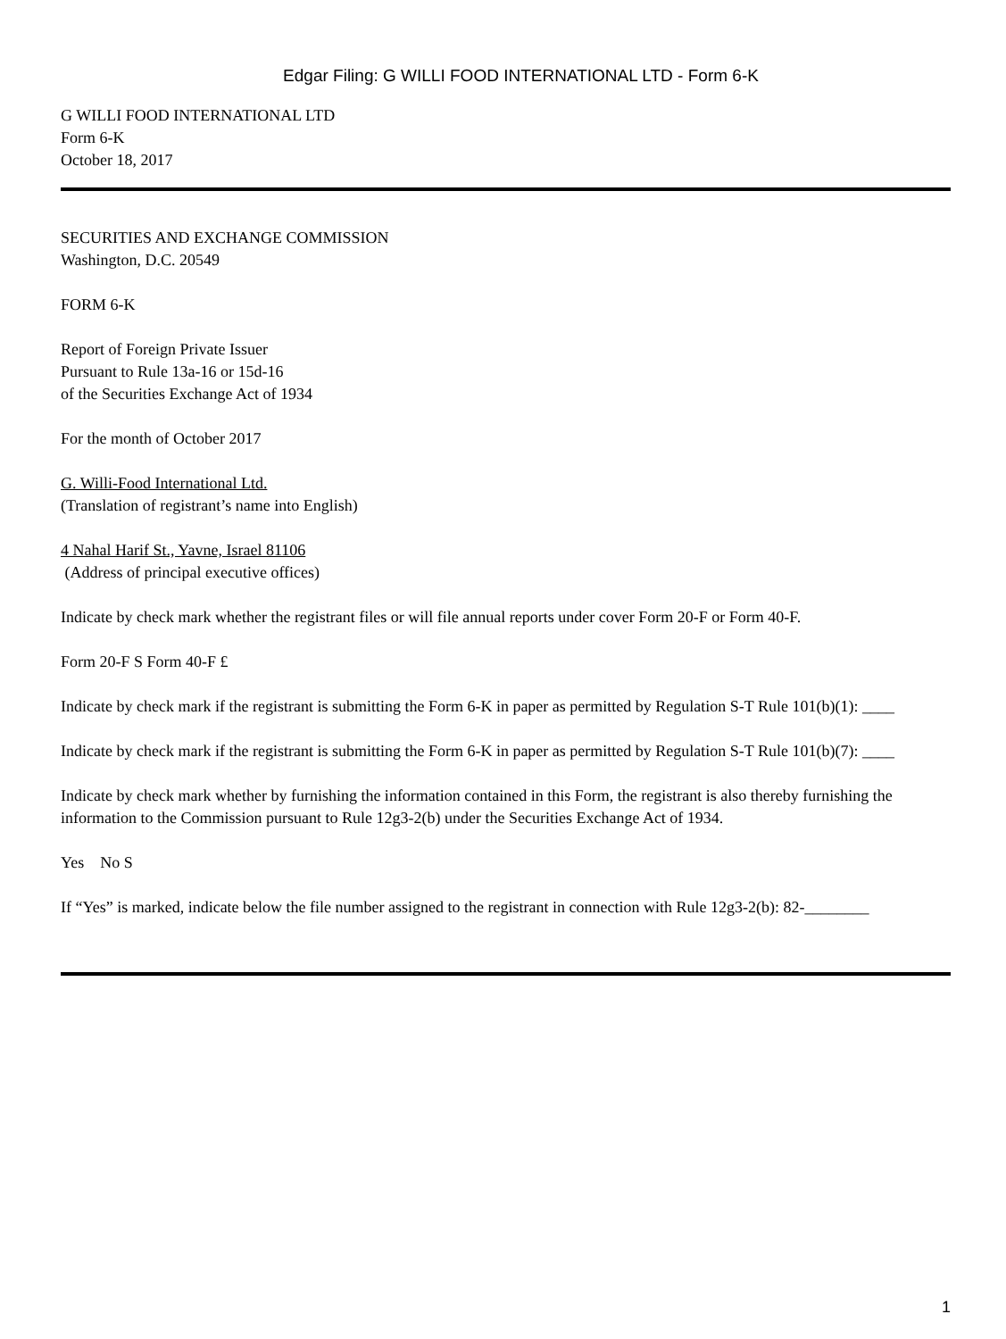Edgar Filing: G WILLI FOOD INTERNATIONAL LTD - Form 6-K
G WILLI FOOD INTERNATIONAL LTD
Form 6-K
October 18, 2017
SECURITIES AND EXCHANGE COMMISSION
Washington, D.C. 20549
FORM 6-K
Report of Foreign Private Issuer
Pursuant to Rule 13a-16 or 15d-16
of the Securities Exchange Act of 1934
For the month of October 2017
G. Willi-Food International Ltd.
(Translation of registrant’s name into English)
4 Nahal Harif St., Yavne, Israel 81106
(Address of principal executive offices)
Indicate by check mark whether the registrant files or will file annual reports under cover Form 20-F or Form 40-F.
Form 20-F S Form 40-F £
Indicate by check mark if the registrant is submitting the Form 6-K in paper as permitted by Regulation S-T Rule 101(b)(1): ____
Indicate by check mark if the registrant is submitting the Form 6-K in paper as permitted by Regulation S-T Rule 101(b)(7): ____
Indicate by check mark whether by furnishing the information contained in this Form, the registrant is also thereby furnishing the information to the Commission pursuant to Rule 12g3-2(b) under the Securities Exchange Act of 1934.
Yes No S
If “Yes” is marked, indicate below the file number assigned to the registrant in connection with Rule 12g3-2(b): 82-________
1